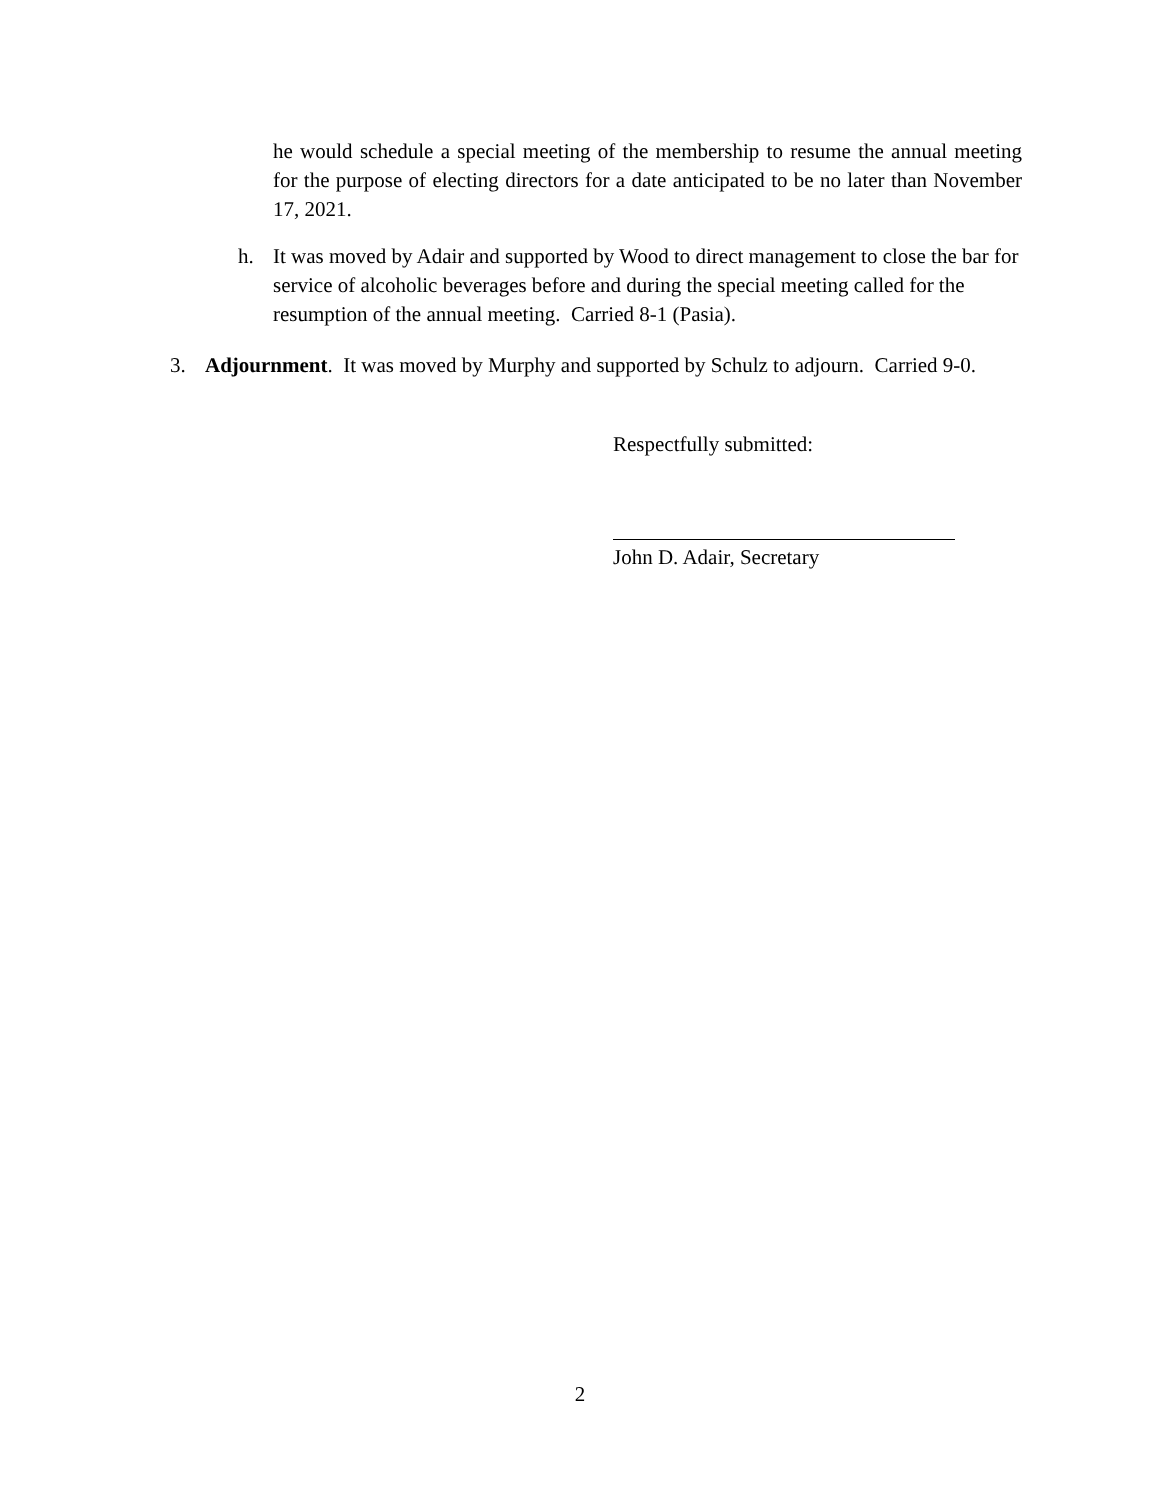he would schedule a special meeting of the membership to resume the annual meeting for the purpose of electing directors for a date anticipated to be no later than November 17, 2021.
h. It was moved by Adair and supported by Wood to direct management to close the bar for service of alcoholic beverages before and during the special meeting called for the resumption of the annual meeting. Carried 8-1 (Pasia).
3. Adjournment. It was moved by Murphy and supported by Schulz to adjourn. Carried 9-0.
Respectfully submitted:
John D. Adair, Secretary
2